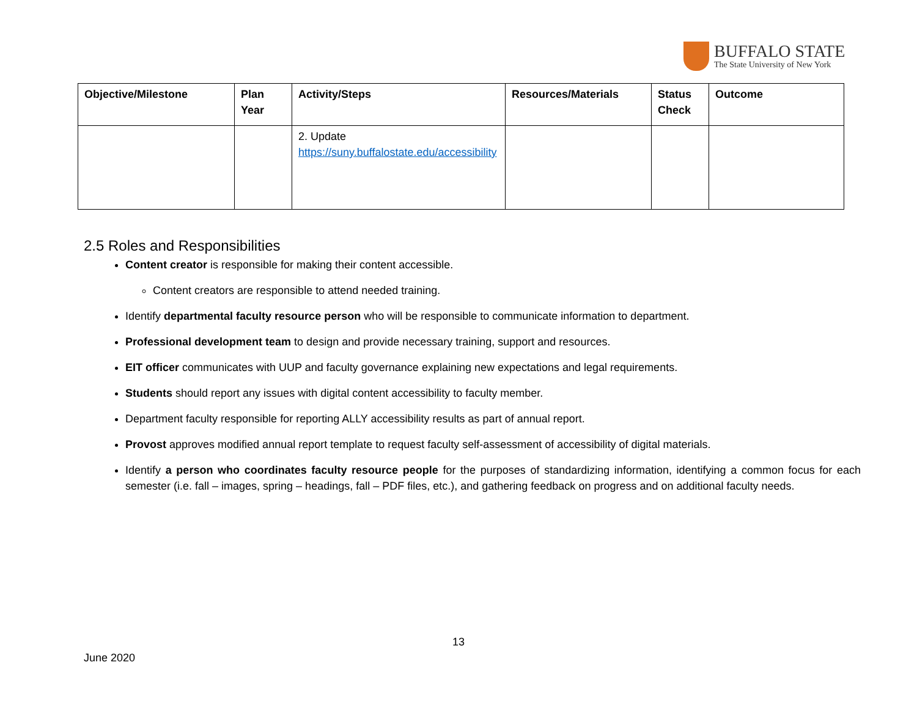BUFFALO STATE
The State University of New York
| Objective/Milestone | Plan Year | Activity/Steps | Resources/Materials | Status Check | Outcome |
| --- | --- | --- | --- | --- | --- |
| | | 2. Update https://suny.buffalostate.edu/accessibility | | | |
2.5 Roles and Responsibilities
Content creator is responsible for making their content accessible.
Content creators are responsible to attend needed training.
Identify departmental faculty resource person who will be responsible to communicate information to department.
Professional development team to design and provide necessary training, support and resources.
EIT officer communicates with UUP and faculty governance explaining new expectations and legal requirements.
Students should report any issues with digital content accessibility to faculty member.
Department faculty responsible for reporting ALLY accessibility results as part of annual report.
Provost approves modified annual report template to request faculty self-assessment of accessibility of digital materials.
Identify a person who coordinates faculty resource people for the purposes of standardizing information, identifying a common focus for each semester (i.e. fall – images, spring – headings, fall – PDF files, etc.), and gathering feedback on progress and on additional faculty needs.
13
June 2020